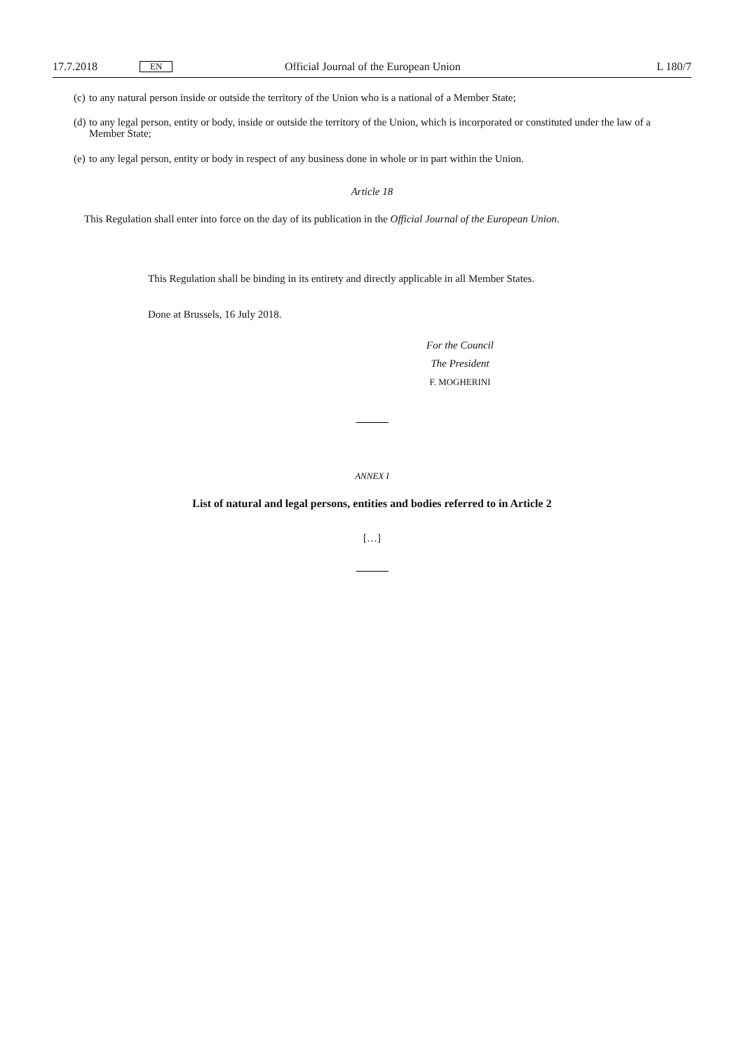17.7.2018 EN Official Journal of the European Union L 180/7
(c) to any natural person inside or outside the territory of the Union who is a national of a Member State;
(d) to any legal person, entity or body, inside or outside the territory of the Union, which is incorporated or constituted under the law of a Member State;
(e) to any legal person, entity or body in respect of any business done in whole or in part within the Union.
Article 18
This Regulation shall enter into force on the day of its publication in the Official Journal of the European Union.
This Regulation shall be binding in its entirety and directly applicable in all Member States.
Done at Brussels, 16 July 2018.
For the Council
The President
F. MOGHERINI
ANNEX I
List of natural and legal persons, entities and bodies referred to in Article 2
[…]